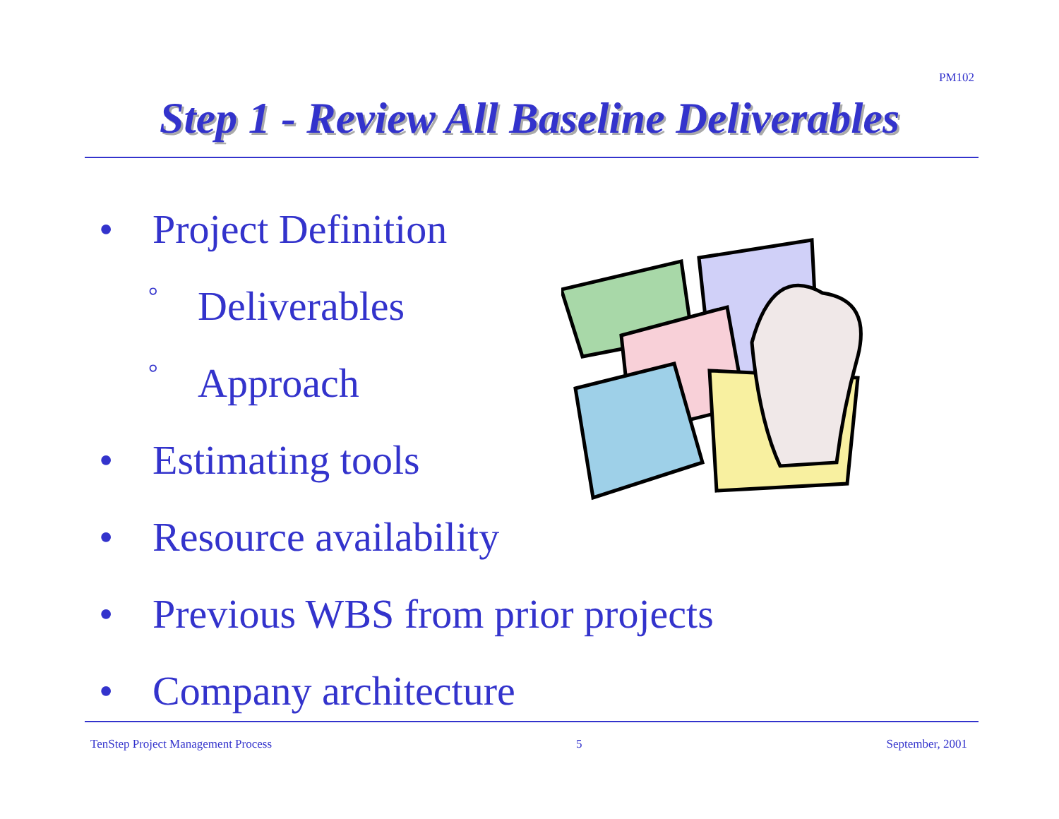PM102
Step 1 - Review All Baseline Deliverables
• Project Definition
° Deliverables
° Approach
• Estimating tools
• Resource availability
• Previous WBS from prior projects
• Company architecture
TenStep Project Management Process 5 September, 2001